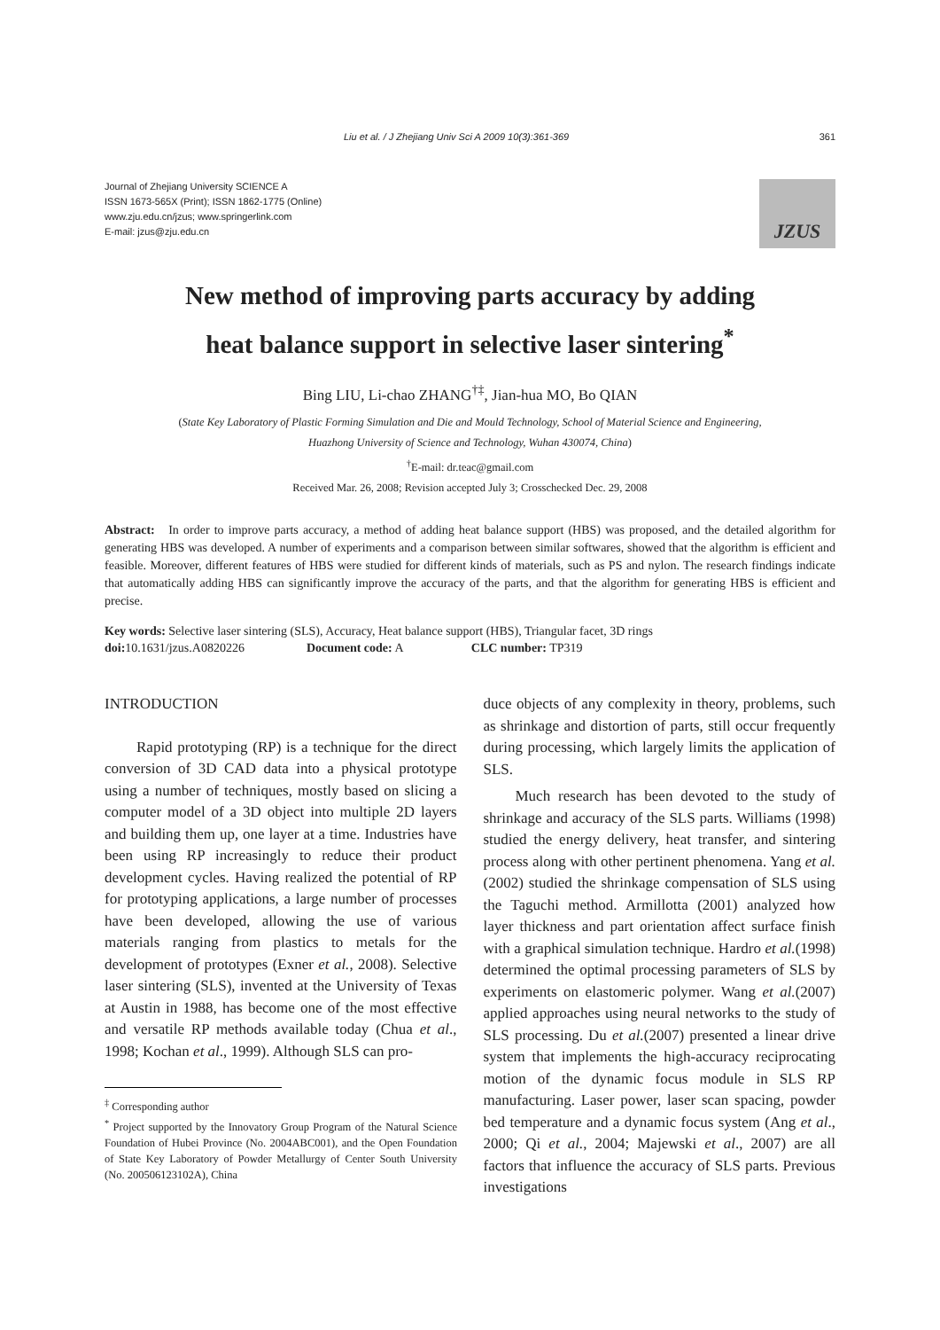Liu et al. / J Zhejiang Univ Sci A 2009 10(3):361-369 361
Journal of Zhejiang University SCIENCE A
ISSN 1673-565X (Print); ISSN 1862-1775 (Online)
www.zju.edu.cn/jzus; www.springerlink.com
E-mail: jzus@zju.edu.cn
JZUS
New method of improving parts accuracy by adding
heat balance support in selective laser sintering<sup>*</sup>
Bing LIU, Li-chao ZHANG<sup>†‡</sup>, Jian-hua MO, Bo QIAN
(State Key Laboratory of Plastic Forming Simulation and Die and Mould Technology, School of Material Science and Engineering,
Huazhong University of Science and Technology, Wuhan 430074, China)
<sup>†</sup> E-mail: dr.teac@gmail.com
Received Mar. 26, 2008; Revision accepted July 3; Crosschecked Dec. 29, 2008
Abstract: In order to improve parts accuracy, a method of adding heat balance support (HBS) was proposed, and the detailed algorithm for generating HBS was developed. A number of experiments and a comparison between similar softwares, showed that the algorithm is efficient and feasible. Moreover, different features of HBS were studied for different kinds of materials, such as PS and nylon. The research findings indicate that automatically adding HBS can significantly improve the accuracy of the parts, and that the algorithm for generating HBS is efficient and precise.
Key words: Selective laser sintering (SLS), Accuracy, Heat balance support (HBS), Triangular facet, 3D rings
doi: 10.1631/jzus.A0820226 Document code: A CLC number: TP319
INTRODUCTION
Rapid prototyping (RP) is a technique for the direct conversion of 3D CAD data into a physical prototype using a number of techniques, mostly based on slicing a computer model of a 3D object into multiple 2D layers and building them up, one layer at a time. Industries have been using RP increasingly to reduce their product development cycles. Having realized the potential of RP for prototyping applications, a large number of processes have been developed, allowing the use of various materials ranging from plastics to metals for the development of prototypes (Exner et al., 2008). Selective laser sintering (SLS), invented at the University of Texas at Austin in 1988, has become one of the most effective and versatile RP methods available today (Chua et al., 1998; Kochan et al., 1999). Although SLS can pro-
<sup>‡</sup> Corresponding author
<sup>*</sup> Project supported by the Innovatory Group Program of the Natural Science Foundation of Hubei Province (No. 2004ABC001), and the Open Foundation of State Key Laboratory of Powder Metallurgy of Center South University (No. 200506123102A), China
duce objects of any complexity in theory, problems, such as shrinkage and distortion of parts, still occur frequently during processing, which largely limits the application of SLS.
Much research has been devoted to the study of shrinkage and accuracy of the SLS parts. Williams (1998) studied the energy delivery, heat transfer, and sintering process along with other pertinent phenomena. Yang et al.(2002) studied the shrinkage compensation of SLS using the Taguchi method. Armillotta (2001) analyzed how layer thickness and part orientation affect surface finish with a graphical simulation technique. Hardro et al.(1998) determined the optimal processing parameters of SLS by experiments on elastomeric polymer. Wang et al.(2007) applied approaches using neural networks to the study of SLS processing. Du et al.(2007) presented a linear drive system that implements the high-accuracy reciprocating motion of the dynamic focus module in SLS RP manufacturing. Laser power, laser scan spacing, powder bed temperature and a dynamic focus system (Ang et al., 2000; Qi et al., 2004; Majewski et al., 2007) are all factors that influence the accuracy of SLS parts. Previous investigations